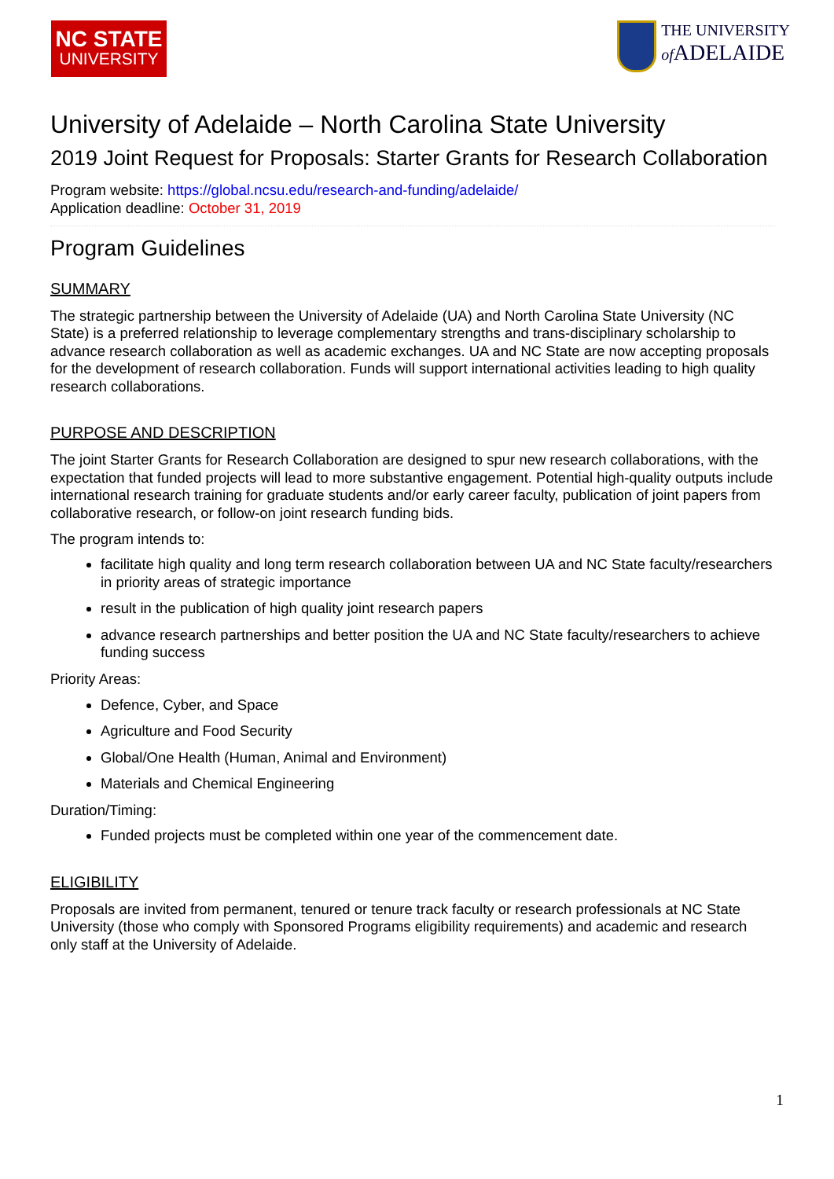NC STATE
UNIVERSITY
THE UNIVERSITY
of ADELAIDE
University of Adelaide – North Carolina State University
2019 Joint Request for Proposals: Starter Grants for Research Collaboration
Program website: https://global.ncsu.edu/research-and-funding/adelaide/
Application deadline: October 31, 2019
Program Guidelines
SUMMARY
The strategic partnership between the University of Adelaide (UA) and North Carolina State University (NC State) is a preferred relationship to leverage complementary strengths and trans-disciplinary scholarship to advance research collaboration as well as academic exchanges. UA and NC State are now accepting proposals for the development of research collaboration. Funds will support international activities leading to high quality research collaborations.
PURPOSE AND DESCRIPTION
The joint Starter Grants for Research Collaboration are designed to spur new research collaborations, with the expectation that funded projects will lead to more substantive engagement. Potential high-quality outputs include international research training for graduate students and/or early career faculty, publication of joint papers from collaborative research, or follow-on joint research funding bids.
The program intends to:
facilitate high quality and long term research collaboration between UA and NC State faculty/researchers in priority areas of strategic importance
result in the publication of high quality joint research papers
advance research partnerships and better position the UA and NC State faculty/researchers to achieve funding success
Priority Areas:
Defence, Cyber, and Space
Agriculture and Food Security
Global/One Health (Human, Animal and Environment)
Materials and Chemical Engineering
Duration/Timing:
Funded projects must be completed within one year of the commencement date.
ELIGIBILITY
Proposals are invited from permanent, tenured or tenure track faculty or research professionals at NC State University (those who comply with Sponsored Programs eligibility requirements) and academic and research only staff at the University of Adelaide.
1